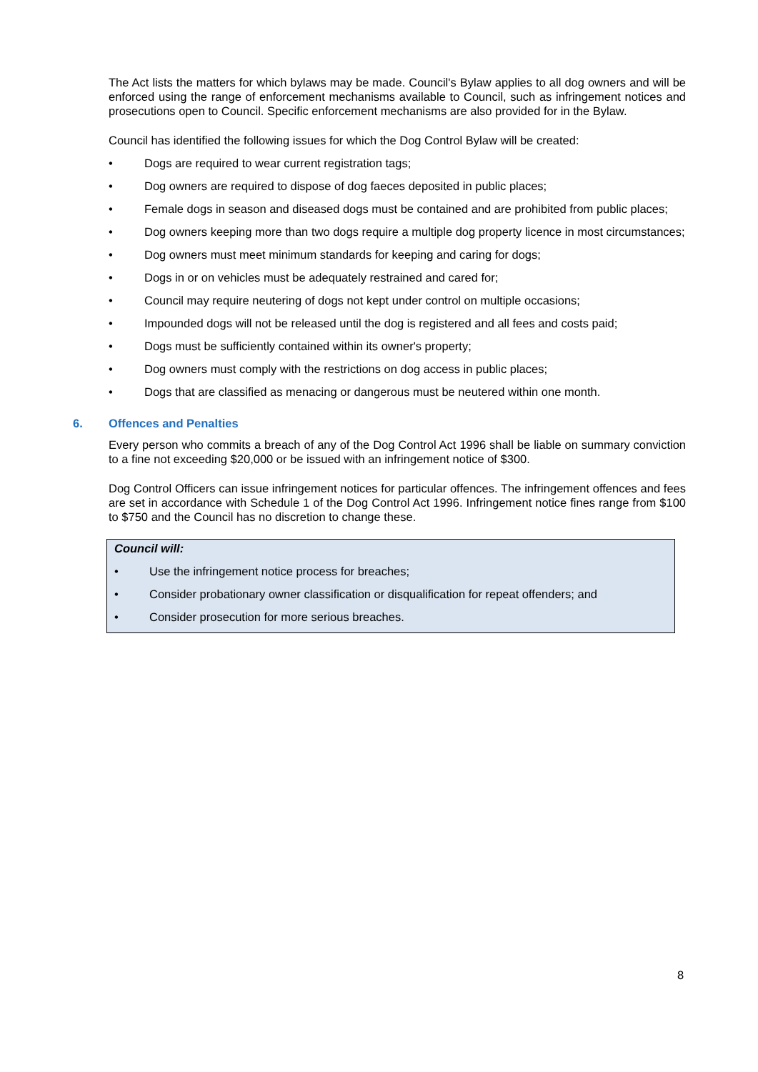The Act lists the matters for which bylaws may be made. Council's Bylaw applies to all dog owners and will be enforced using the range of enforcement mechanisms available to Council, such as infringement notices and prosecutions open to Council. Specific enforcement mechanisms are also provided for in the Bylaw.
Council has identified the following issues for which the Dog Control Bylaw will be created:
• Dogs are required to wear current registration tags;
• Dog owners are required to dispose of dog faeces deposited in public places;
• Female dogs in season and diseased dogs must be contained and are prohibited from public places;
• Dog owners keeping more than two dogs require a multiple dog property licence in most circumstances;
• Dog owners must meet minimum standards for keeping and caring for dogs;
• Dogs in or on vehicles must be adequately restrained and cared for;
• Council may require neutering of dogs not kept under control on multiple occasions;
• Impounded dogs will not be released until the dog is registered and all fees and costs paid;
• Dogs must be sufficiently contained within its owner's property;
• Dog owners must comply with the restrictions on dog access in public places;
• Dogs that are classified as menacing or dangerous must be neutered within one month.
6. Offences and Penalties
Every person who commits a breach of any of the Dog Control Act 1996 shall be liable on summary conviction to a fine not exceeding $20,000 or be issued with an infringement notice of $300.
Dog Control Officers can issue infringement notices for particular offences. The infringement offences and fees are set in accordance with Schedule 1 of the Dog Control Act 1996. Infringement notice fines range from $100 to $750 and the Council has no discretion to change these.
Council will:
• Use the infringement notice process for breaches;
• Consider probationary owner classification or disqualification for repeat offenders; and
• Consider prosecution for more serious breaches.
8